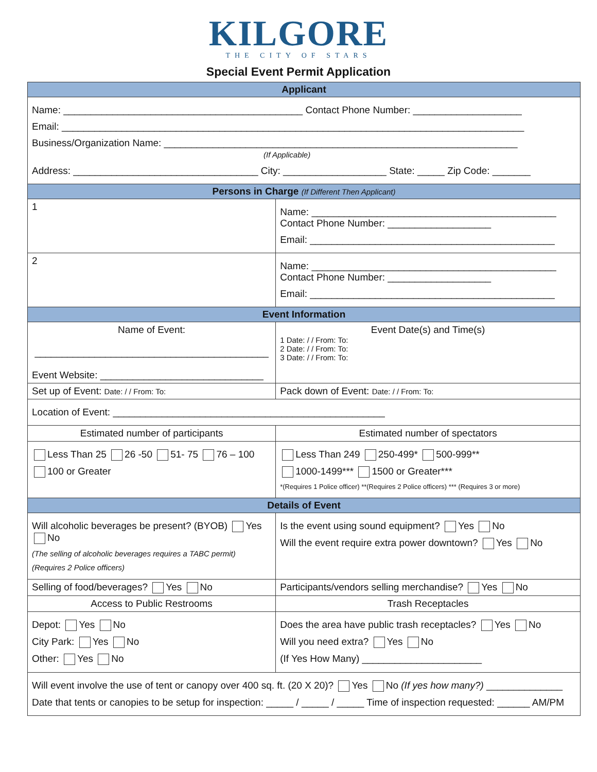KILGORE
THE CITY OF STARS
Special Event Permit Application
| Applicant | | |
| --- | --- | --- |
| Name: ____________________________________________ Contact Phone Number: ____________________ Email: _____________________________________________________________________________________ Business/Organization Name: _________________________________________________________________ (If Applicable) Address: __________________________________ City: ___________________ State: _____ Zip Code: _______ | | |
| Persons in Charge (If Different Then Applicant) | | |
| 1 | Name: _____________________________________________ Contact Phone Number: ___________________ Email: _____________________________________________ | |
| 2 | Name: _____________________________________________ Contact Phone Number: ___________________ Email: _____________________________________________ | |
| Event Information | | |
| Name of Event: ___________________________________________ Event Website: ______________________________ | | Event Date(s) and Time(s) 1 Date: / / From: To: 2 Date: / / From: To: 3 Date: / / From: To: |
| Set up of Event: Date: / / From: To: | | Pack down of Event: Date: / / From: To: |
| Location of Event: __________________________________________________ | | |
| Estimated number of participants | | Estimated number of spectators |
| Less Than 25 26 -50 51- 75 76 – 100 100 or Greater | | Less Than 249 250-499* 500-999** 1000-1499*** 1500 or Greater*** *(Requires 1 Police officer) **(Requires 2 Police officers) *** (Requires 3 or more) |
| Details of Event | | |
| Will alcoholic beverages be present? (BYOB) Yes No (The selling of alcoholic beverages requires a TABC permit) (Requires 2 Police officers) | | Is the event using sound equipment? Yes No Will the event require extra power downtown? Yes No |
| Selling of food/beverages? Yes No | | Participants/vendors selling merchandise? Yes No |
| Access to Public Restrooms | | Trash Receptacles |
| Depot: Yes No City Park: Yes No Other: Yes No | | Does the area have public trash receptacles? Yes No Will you need extra? Yes No (If Yes How Many) ______________________ |
| Will event involve the use of tent or canopy over 400 sq. ft. (20 X 20)? Yes No (If yes how many?) ______________ Date that tents or canopies to be setup for inspection: _____ / _____ / _____ Time of inspection requested: ______ AM/PM | | |